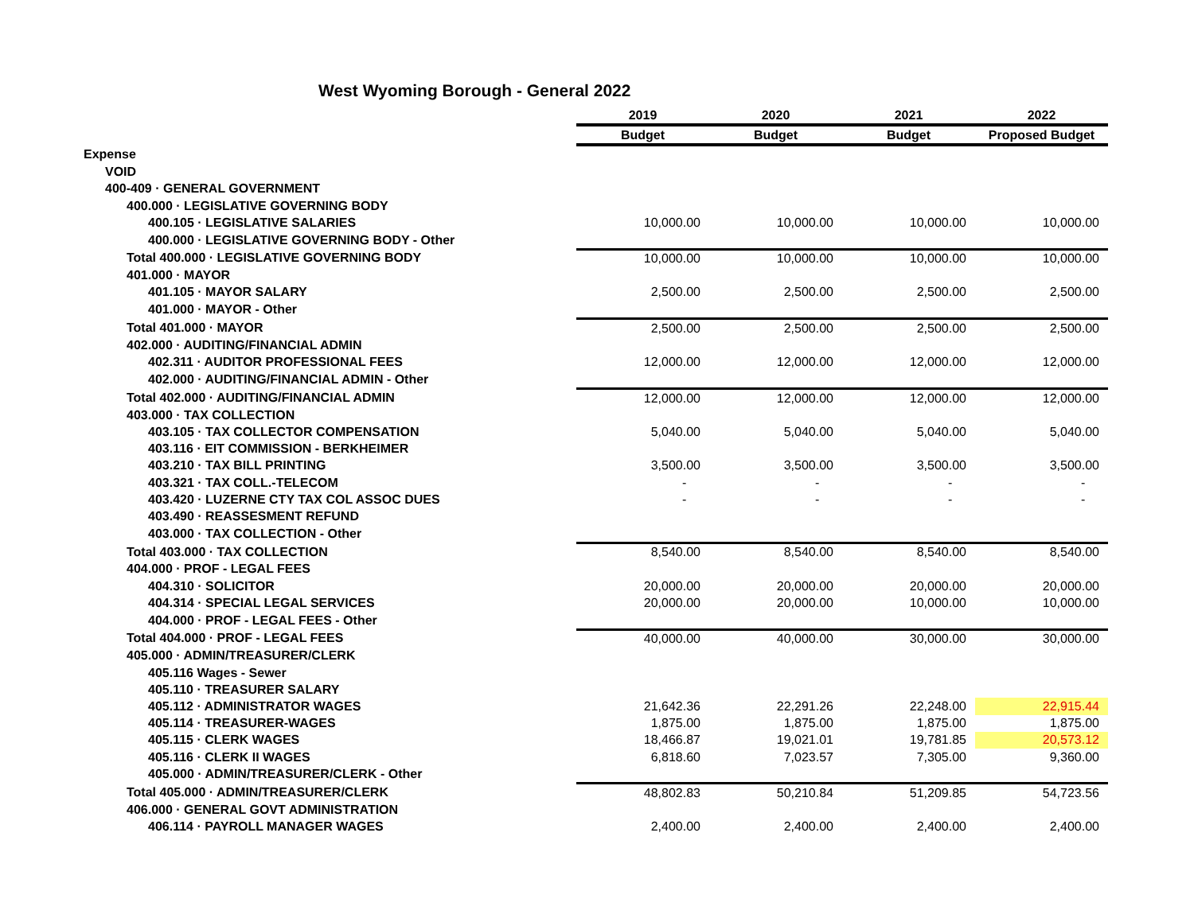West Wyoming Borough - General 2022
| | 2019 | 2020 | 2021 | 2022 |
| --- | --- | --- | --- | --- |
| | Budget | Budget | Budget | Proposed Budget |
| Expense | | | | |
| VOID | | | | |
| 400-409 · GENERAL GOVERNMENT | | | | |
| 400.000 · LEGISLATIVE GOVERNING BODY | | | | |
| 400.105 · LEGISLATIVE SALARIES | 10,000.00 | 10,000.00 | 10,000.00 | 10,000.00 |
| 400.000 · LEGISLATIVE GOVERNING BODY - Other | | | | |
| Total 400.000 · LEGISLATIVE GOVERNING BODY | 10,000.00 | 10,000.00 | 10,000.00 | 10,000.00 |
| 401.000 · MAYOR | | | | |
| 401.105 · MAYOR SALARY | 2,500.00 | 2,500.00 | 2,500.00 | 2,500.00 |
| 401.000 · MAYOR - Other | | | | |
| Total 401.000 · MAYOR | 2,500.00 | 2,500.00 | 2,500.00 | 2,500.00 |
| 402.000 · AUDITING/FINANCIAL ADMIN | | | | |
| 402.311 · AUDITOR PROFESSIONAL FEES | 12,000.00 | 12,000.00 | 12,000.00 | 12,000.00 |
| 402.000 · AUDITING/FINANCIAL ADMIN - Other | | | | |
| Total 402.000 · AUDITING/FINANCIAL ADMIN | 12,000.00 | 12,000.00 | 12,000.00 | 12,000.00 |
| 403.000 · TAX COLLECTION | | | | |
| 403.105 · TAX COLLECTOR COMPENSATION | 5,040.00 | 5,040.00 | 5,040.00 | 5,040.00 |
| 403.116 · EIT COMMISSION - BERKHEIMER | | | | |
| 403.210 · TAX BILL PRINTING | 3,500.00 | 3,500.00 | 3,500.00 | 3,500.00 |
| 403.321 · TAX COLL.-TELECOM | - | - | - | - |
| 403.420 · LUZERNE CTY TAX COL ASSOC DUES | - | - | - | - |
| 403.490 · REASSESMENT REFUND | | | | |
| 403.000 · TAX COLLECTION - Other | | | | |
| Total 403.000 · TAX COLLECTION | 8,540.00 | 8,540.00 | 8,540.00 | 8,540.00 |
| 404.000 · PROF - LEGAL FEES | | | | |
| 404.310 · SOLICITOR | 20,000.00 | 20,000.00 | 20,000.00 | 20,000.00 |
| 404.314 · SPECIAL LEGAL SERVICES | 20,000.00 | 20,000.00 | 10,000.00 | 10,000.00 |
| 404.000 · PROF - LEGAL FEES - Other | | | | |
| Total 404.000 · PROF - LEGAL FEES | 40,000.00 | 40,000.00 | 30,000.00 | 30,000.00 |
| 405.000 · ADMIN/TREASURER/CLERK | | | | |
| 405.116 Wages - Sewer | | | | |
| 405.110 · TREASURER SALARY | | | | |
| 405.112 · ADMINISTRATOR WAGES | 21,642.36 | 22,291.26 | 22,248.00 | 22,915.44 |
| 405.114 · TREASURER-WAGES | 1,875.00 | 1,875.00 | 1,875.00 | 1,875.00 |
| 405.115 · CLERK WAGES | 18,466.87 | 19,021.01 | 19,781.85 | 20,573.12 |
| 405.116 · CLERK II WAGES | 6,818.60 | 7,023.57 | 7,305.00 | 9,360.00 |
| 405.000 · ADMIN/TREASURER/CLERK - Other | | | | |
| Total 405.000 · ADMIN/TREASURER/CLERK | 48,802.83 | 50,210.84 | 51,209.85 | 54,723.56 |
| 406.000 · GENERAL GOVT ADMINISTRATION | | | | |
| 406.114 · PAYROLL MANAGER WAGES | 2,400.00 | 2,400.00 | 2,400.00 | 2,400.00 |